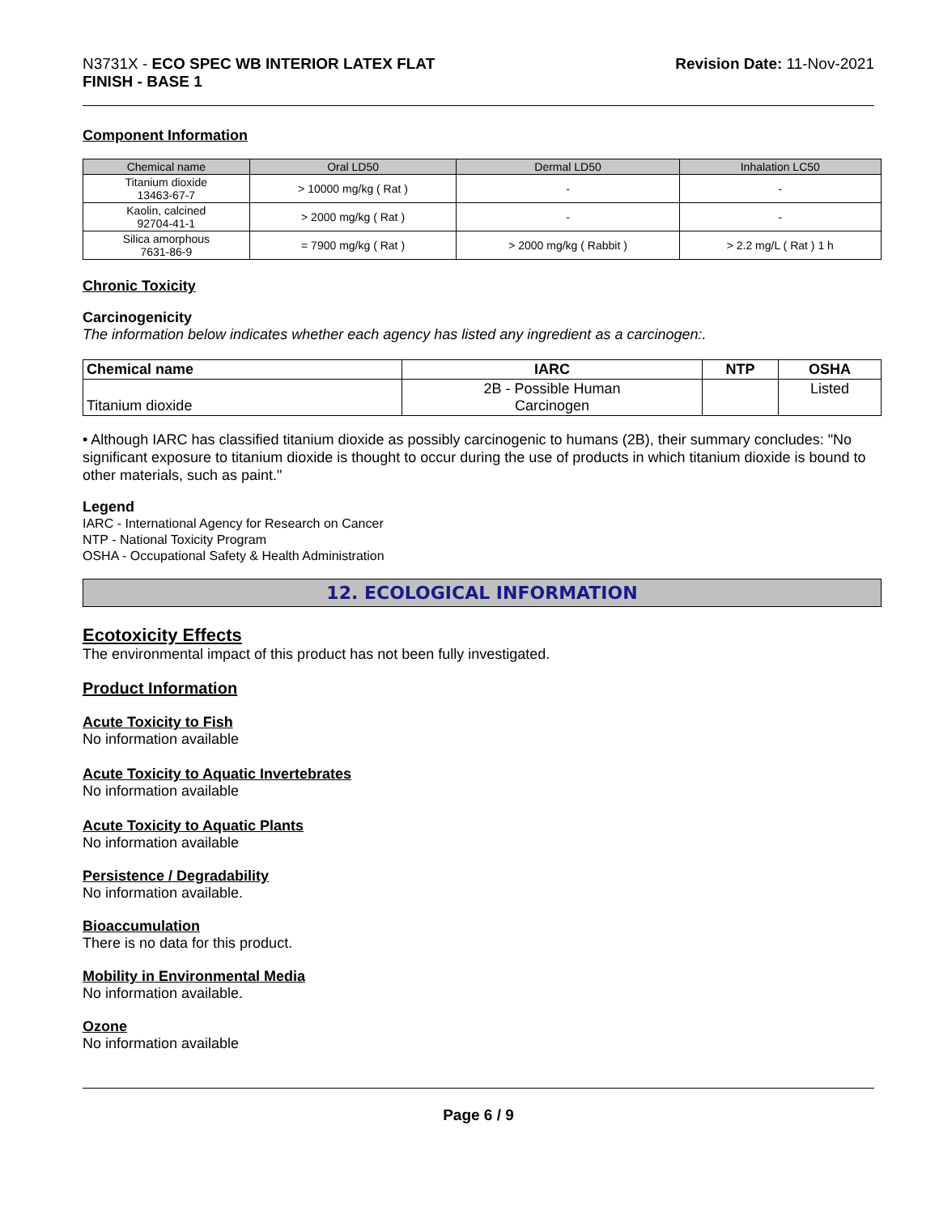N3731X - ECO SPEC WB INTERIOR LATEX FLAT
FINISH - BASE 1
Revision Date: 11-Nov-2021
Component Information
| Chemical name | Oral LD50 | Dermal LD50 | Inhalation LC50 |
| --- | --- | --- | --- |
| Titanium dioxide 13463-67-7 | > 10000 mg/kg ( Rat ) | - | - |
| Kaolin, calcined 92704-41-1 | > 2000 mg/kg ( Rat ) | - | - |
| Silica amorphous 7631-86-9 | = 7900 mg/kg ( Rat ) | > 2000 mg/kg ( Rabbit ) | > 2.2 mg/L ( Rat ) 1 h |
Chronic Toxicity
Carcinogenicity
The information below indicates whether each agency has listed any ingredient as a carcinogen:.
| Chemical name | IARC | NTP | OSHA |
| --- | --- | --- | --- |
| Titanium dioxide | 2B - Possible Human Carcinogen | | Listed |
• Although IARC has classified titanium dioxide as possibly carcinogenic to humans (2B), their summary concludes: "No significant exposure to titanium dioxide is thought to occur during the use of products in which titanium dioxide is bound to other materials, such as paint."
Legend
IARC - International Agency for Research on Cancer
NTP - National Toxicity Program
OSHA - Occupational Safety & Health Administration
12. ECOLOGICAL INFORMATION
Ecotoxicity Effects
The environmental impact of this product has not been fully investigated.
Product Information
Acute Toxicity to Fish
No information available
Acute Toxicity to Aquatic Invertebrates
No information available
Acute Toxicity to Aquatic Plants
No information available
Persistence / Degradability
No information available.
Bioaccumulation
There is no data for this product.
Mobility in Environmental Media
No information available.
Ozone
No information available
Page 6 / 9